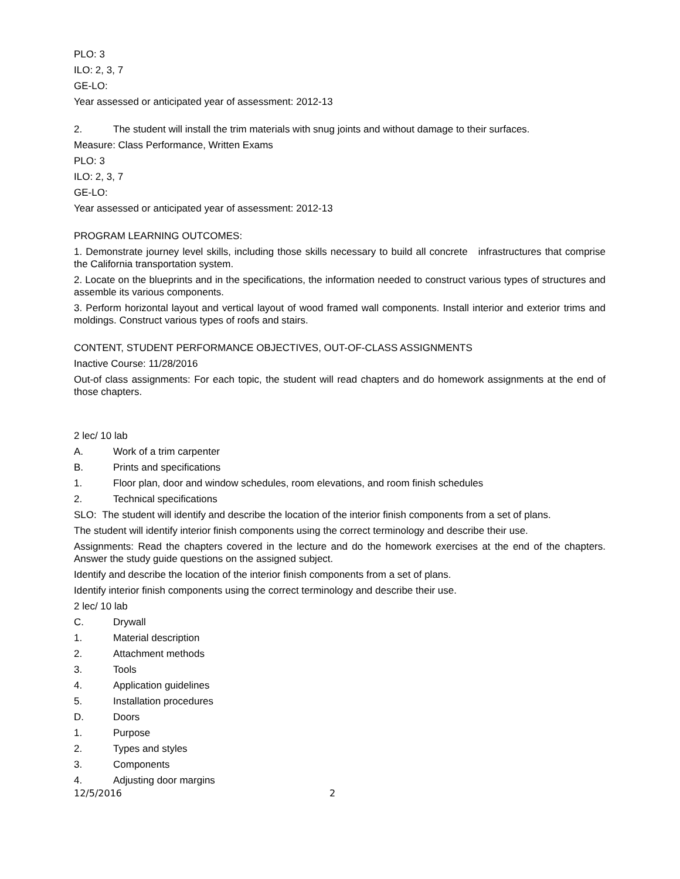PLO: 3
ILO: 2, 3, 7
GE-LO:
Year assessed or anticipated year of assessment: 2012-13
2. The student will install the trim materials with snug joints and without damage to their surfaces.
Measure: Class Performance, Written Exams
PLO: 3
ILO: 2, 3, 7
GE-LO:
Year assessed or anticipated year of assessment: 2012-13
PROGRAM LEARNING OUTCOMES:
1. Demonstrate journey level skills, including those skills necessary to build all concrete infrastructures that comprise the California transportation system.
2. Locate on the blueprints and in the specifications, the information needed to construct various types of structures and assemble its various components.
3. Perform horizontal layout and vertical layout of wood framed wall components. Install interior and exterior trims and moldings. Construct various types of roofs and stairs.
CONTENT, STUDENT PERFORMANCE OBJECTIVES, OUT-OF-CLASS ASSIGNMENTS
Inactive Course: 11/28/2016
Out-of class assignments: For each topic, the student will read chapters and do homework assignments at the end of those chapters.
2 lec/ 10 lab
A. Work of a trim carpenter
B. Prints and specifications
1. Floor plan, door and window schedules, room elevations, and room finish schedules
2. Technical specifications
SLO: The student will identify and describe the location of the interior finish components from a set of plans.
The student will identify interior finish components using the correct terminology and describe their use.
Assignments: Read the chapters covered in the lecture and do the homework exercises at the end of the chapters. Answer the study guide questions on the assigned subject.
Identify and describe the location of the interior finish components from a set of plans.
Identify interior finish components using the correct terminology and describe their use.
2 lec/ 10 lab
C. Drywall
1. Material description
2. Attachment methods
3. Tools
4. Application guidelines
5. Installation procedures
D. Doors
1. Purpose
2. Types and styles
3. Components
4. Adjusting door margins
12/5/2016 2